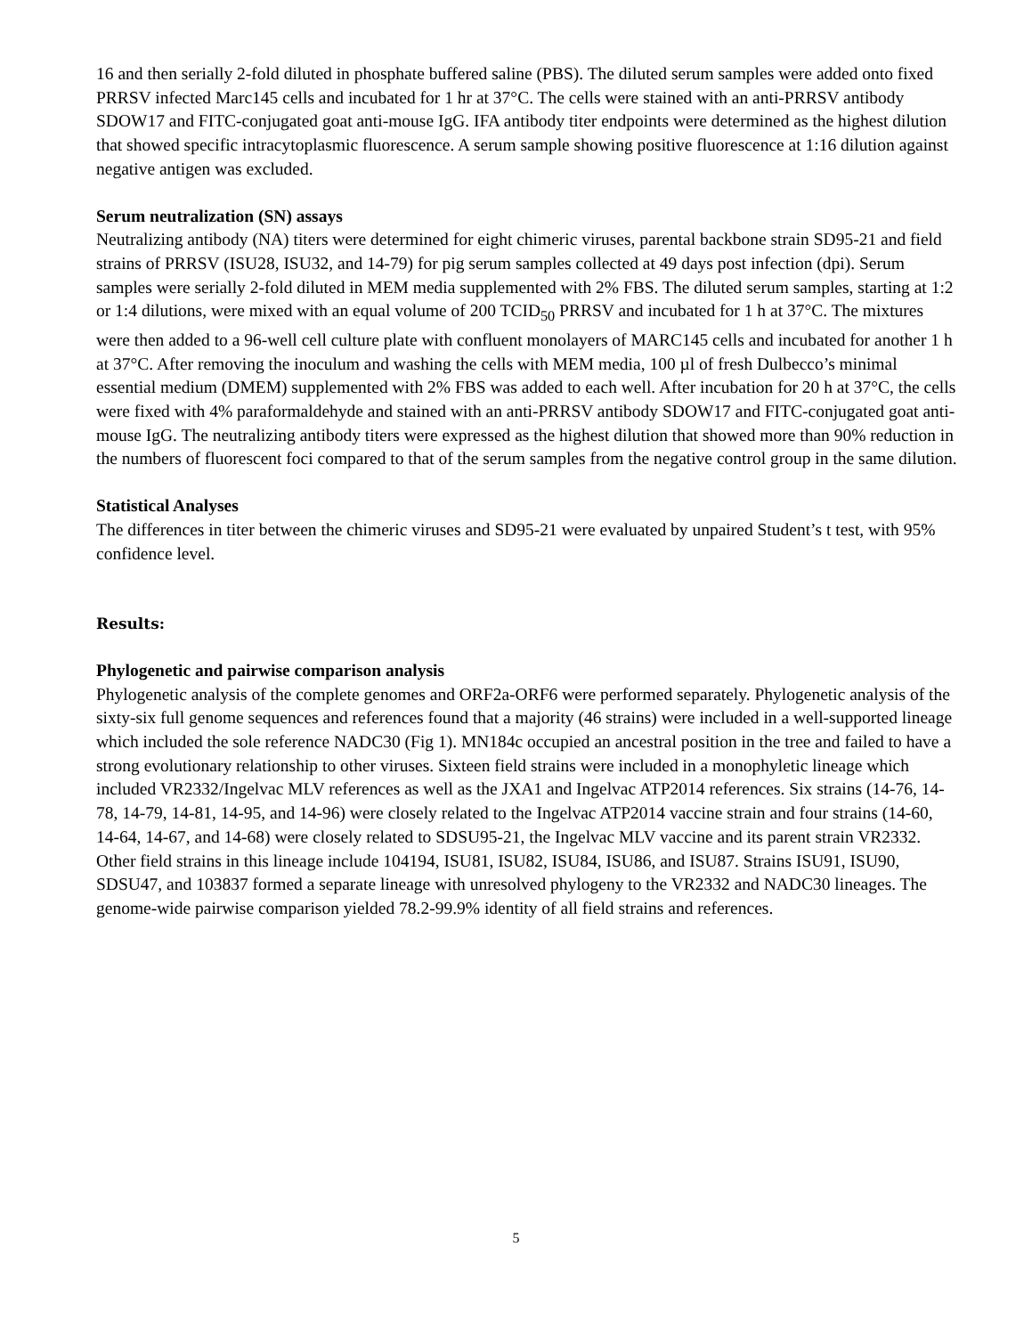16 and then serially 2-fold diluted in phosphate buffered saline (PBS). The diluted serum samples were added onto fixed PRRSV infected Marc145 cells and incubated for 1 hr at 37°C. The cells were stained with an anti-PRRSV antibody SDOW17 and FITC-conjugated goat anti-mouse IgG. IFA antibody titer endpoints were determined as the highest dilution that showed specific intracytoplasmic fluorescence. A serum sample showing positive fluorescence at 1:16 dilution against negative antigen was excluded.
Serum neutralization (SN) assays
Neutralizing antibody (NA) titers were determined for eight chimeric viruses, parental backbone strain SD95-21 and field strains of PRRSV (ISU28, ISU32, and 14-79) for pig serum samples collected at 49 days post infection (dpi). Serum samples were serially 2-fold diluted in MEM media supplemented with 2% FBS. The diluted serum samples, starting at 1:2 or 1:4 dilutions, were mixed with an equal volume of 200 TCID<sub>50</sub> PRRSV and incubated for 1 h at 37°C. The mixtures were then added to a 96-well cell culture plate with confluent monolayers of MARC145 cells and incubated for another 1 h at 37°C. After removing the inoculum and washing the cells with MEM media, 100 µl of fresh Dulbecco’s minimal essential medium (DMEM) supplemented with 2% FBS was added to each well. After incubation for 20 h at 37°C, the cells were fixed with 4% paraformaldehyde and stained with an anti-PRRSV antibody SDOW17 and FITC-conjugated goat anti-mouse IgG. The neutralizing antibody titers were expressed as the highest dilution that showed more than 90% reduction in the numbers of fluorescent foci compared to that of the serum samples from the negative control group in the same dilution.
Statistical Analyses
The differences in titer between the chimeric viruses and SD95-21 were evaluated by unpaired Student’s t test, with 95% confidence level.
Results:
Phylogenetic and pairwise comparison analysis
Phylogenetic analysis of the complete genomes and ORF2a-ORF6 were performed separately. Phylogenetic analysis of the sixty-six full genome sequences and references found that a majority (46 strains) were included in a well-supported lineage which included the sole reference NADC30 (Fig 1). MN184c occupied an ancestral position in the tree and failed to have a strong evolutionary relationship to other viruses. Sixteen field strains were included in a monophyletic lineage which included VR2332/Ingelvac MLV references as well as the JXA1 and Ingelvac ATP2014 references. Six strains (14-76, 14-78, 14-79, 14-81, 14-95, and 14-96) were closely related to the Ingelvac ATP2014 vaccine strain and four strains (14-60, 14-64, 14-67, and 14-68) were closely related to SDSU95-21, the Ingelvac MLV vaccine and its parent strain VR2332. Other field strains in this lineage include 104194, ISU81, ISU82, ISU84, ISU86, and ISU87. Strains ISU91, ISU90, SDSU47, and 103837 formed a separate lineage with unresolved phylogeny to the VR2332 and NADC30 lineages. The genome-wide pairwise comparison yielded 78.2-99.9% identity of all field strains and references.
5